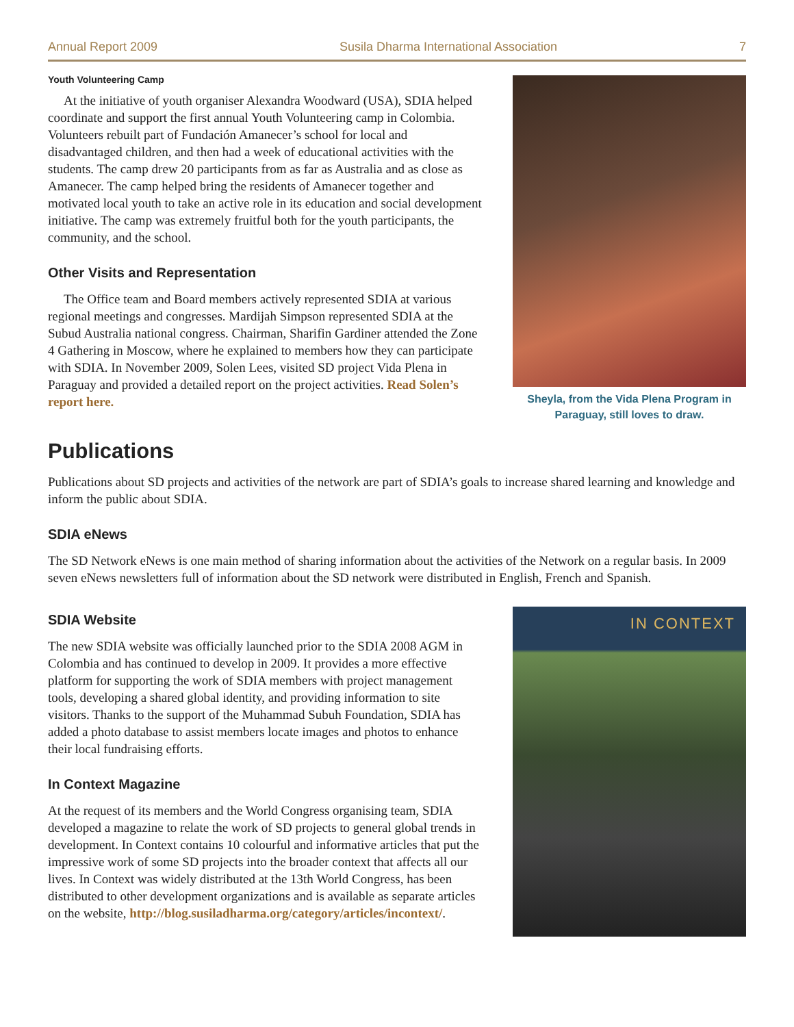Annual Report 2009 Susila Dharma International Association 7
Youth Volunteering Camp
At the initiative of youth organiser Alexandra Woodward (USA), SDIA helped coordinate and support the first annual Youth Volunteering camp in Colombia. Volunteers rebuilt part of Fundación Amanecer’s school for local and disadvantaged children, and then had a week of educational activities with the students. The camp drew 20 participants from as far as Australia and as close as Amanecer. The camp helped bring the residents of Amanecer together and motivated local youth to take an active role in its education and social development initiative. The camp was extremely fruitful both for the youth participants, the community, and the school.
Other Visits and Representation
The Office team and Board members actively represented SDIA at various regional meetings and congresses. Mardijah Simpson represented SDIA at the Subud Australia national congress. Chairman, Sharifin Gardiner attended the Zone 4 Gathering in Moscow, where he explained to members how they can participate with SDIA. In November 2009, Solen Lees, visited SD project Vida Plena in Paraguay and provided a detailed report on the project activities. Read Solen’s report here.
Sheyla, from the Vida Plena Program in Paraguay, still loves to draw.
Publications
Publications about SD projects and activities of the network are part of SDIA’s goals to increase shared learning and knowledge and inform the public about SDIA.
SDIA eNews
The SD Network eNews is one main method of sharing information about the activities of the Network on a regular basis. In 2009 seven eNews newsletters full of information about the SD network were distributed in English, French and Spanish.
SDIA Website
The new SDIA website was officially launched prior to the SDIA 2008 AGM in Colombia and has continued to develop in 2009. It provides a more effective platform for supporting the work of SDIA members with project management tools, developing a shared global identity, and providing information to site visitors. Thanks to the support of the Muhammad Subuh Foundation, SDIA has added a photo database to assist members locate images and photos to enhance their local fundraising efforts.
In Context Magazine
At the request of its members and the World Congress organising team, SDIA developed a magazine to relate the work of SD projects to general global trends in development. In Context contains 10 colourful and informative articles that put the impressive work of some SD projects into the broader context that affects all our lives. In Context was widely distributed at the 13th World Congress, has been distributed to other development organizations and is available as separate articles on the website, http://blog.susiladharma.org/category/articles/incontext/.
IN CONTEXT